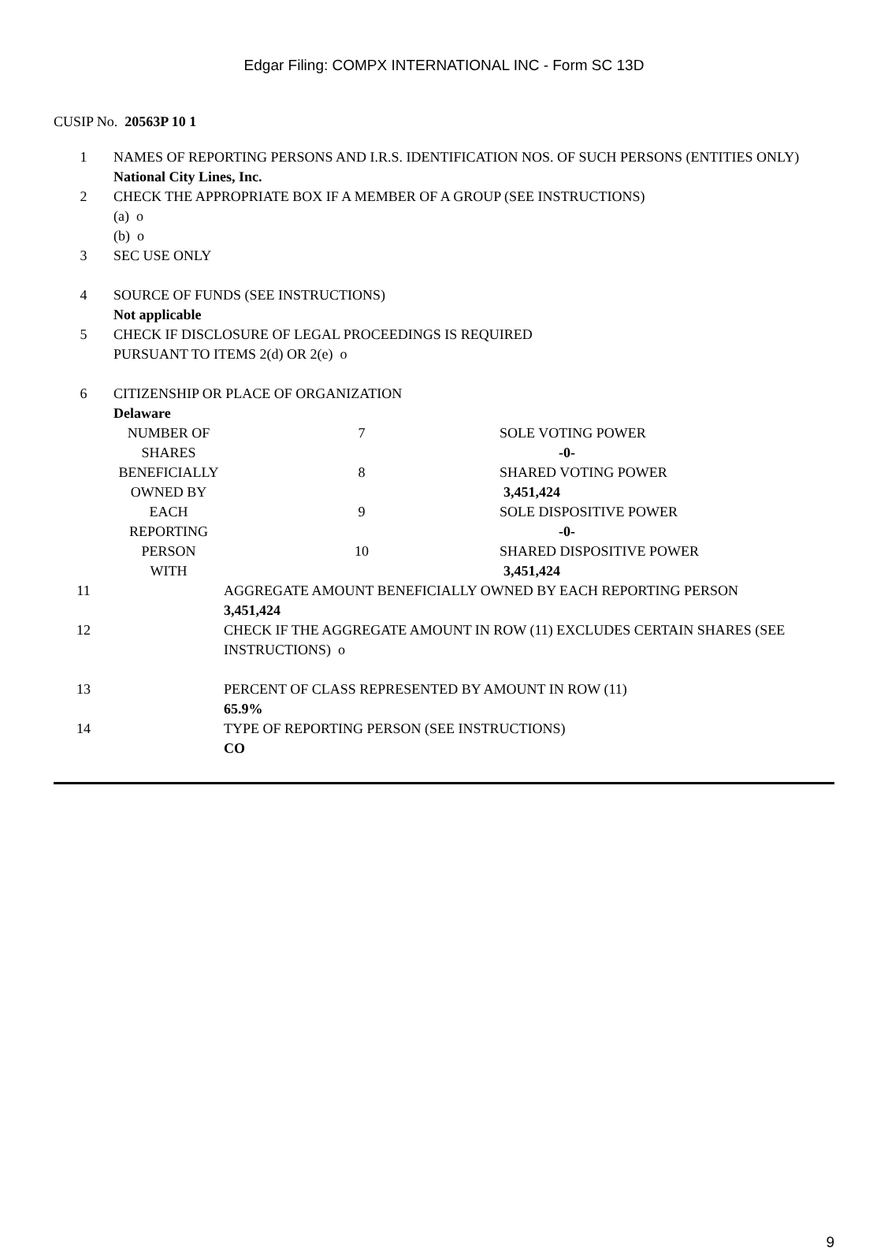Edgar Filing: COMPX INTERNATIONAL INC - Form SC 13D
CUSIP No. 20563P 10 1
| 1 | NAMES OF REPORTING PERSONS AND I.R.S. IDENTIFICATION NOS. OF SUCH PERSONS (ENTITIES ONLY) National City Lines, Inc. | | |
| 2 | CHECK THE APPROPRIATE BOX IF A MEMBER OF A GROUP (SEE INSTRUCTIONS) (a) o (b) o | | |
| 3 | SEC USE ONLY | | |
| 4 | SOURCE OF FUNDS (SEE INSTRUCTIONS) Not applicable | | |
| 5 | CHECK IF DISCLOSURE OF LEGAL PROCEEDINGS IS REQUIRED PURSUANT TO ITEMS 2(d) OR 2(e) o | | |
| 6 | CITIZENSHIP OR PLACE OF ORGANIZATION Delaware | | |
| | NUMBER OF SHARES BENEFICIALLY OWNED BY EACH REPORTING PERSON WITH | 7 | SOLE VOTING POWER -0- |
| | | 8 | SHARED VOTING POWER 3,451,424 |
| | | 9 | SOLE DISPOSITIVE POWER -0- |
| | | 10 | SHARED DISPOSITIVE POWER 3,451,424 |
| 11 | | AGGREGATE AMOUNT BENEFICIALLY OWNED BY EACH REPORTING PERSON 3,451,424 | |
| 12 | | CHECK IF THE AGGREGATE AMOUNT IN ROW (11) EXCLUDES CERTAIN SHARES (SEE INSTRUCTIONS) o | |
| 13 | | PERCENT OF CLASS REPRESENTED BY AMOUNT IN ROW (11) 65.9% | |
| 14 | | TYPE OF REPORTING PERSON (SEE INSTRUCTIONS) CO | |
9